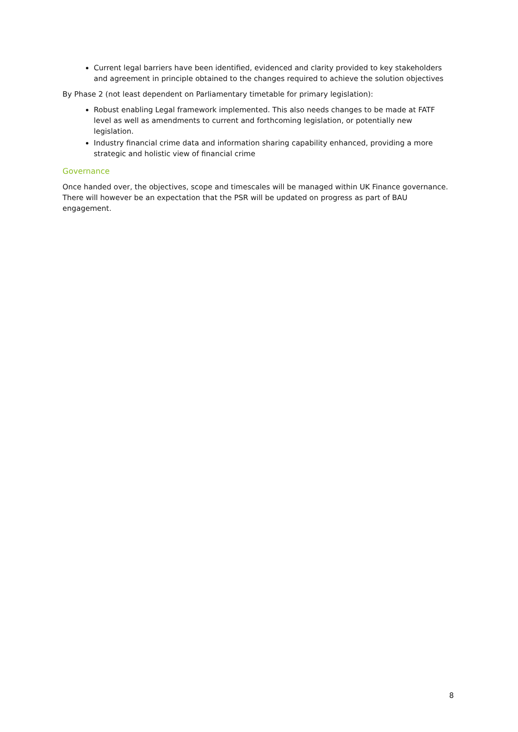Current legal barriers have been identified, evidenced and clarity provided to key stakeholders and agreement in principle obtained to the changes required to achieve the solution objectives
By Phase 2 (not least dependent on Parliamentary timetable for primary legislation):
Robust enabling Legal framework implemented. This also needs changes to be made at FATF level as well as amendments to current and forthcoming legislation, or potentially new legislation.
Industry financial crime data and information sharing capability enhanced, providing a more strategic and holistic view of financial crime
Governance
Once handed over, the objectives, scope and timescales will be managed within UK Finance governance. There will however be an expectation that the PSR will be updated on progress as part of BAU engagement.
8